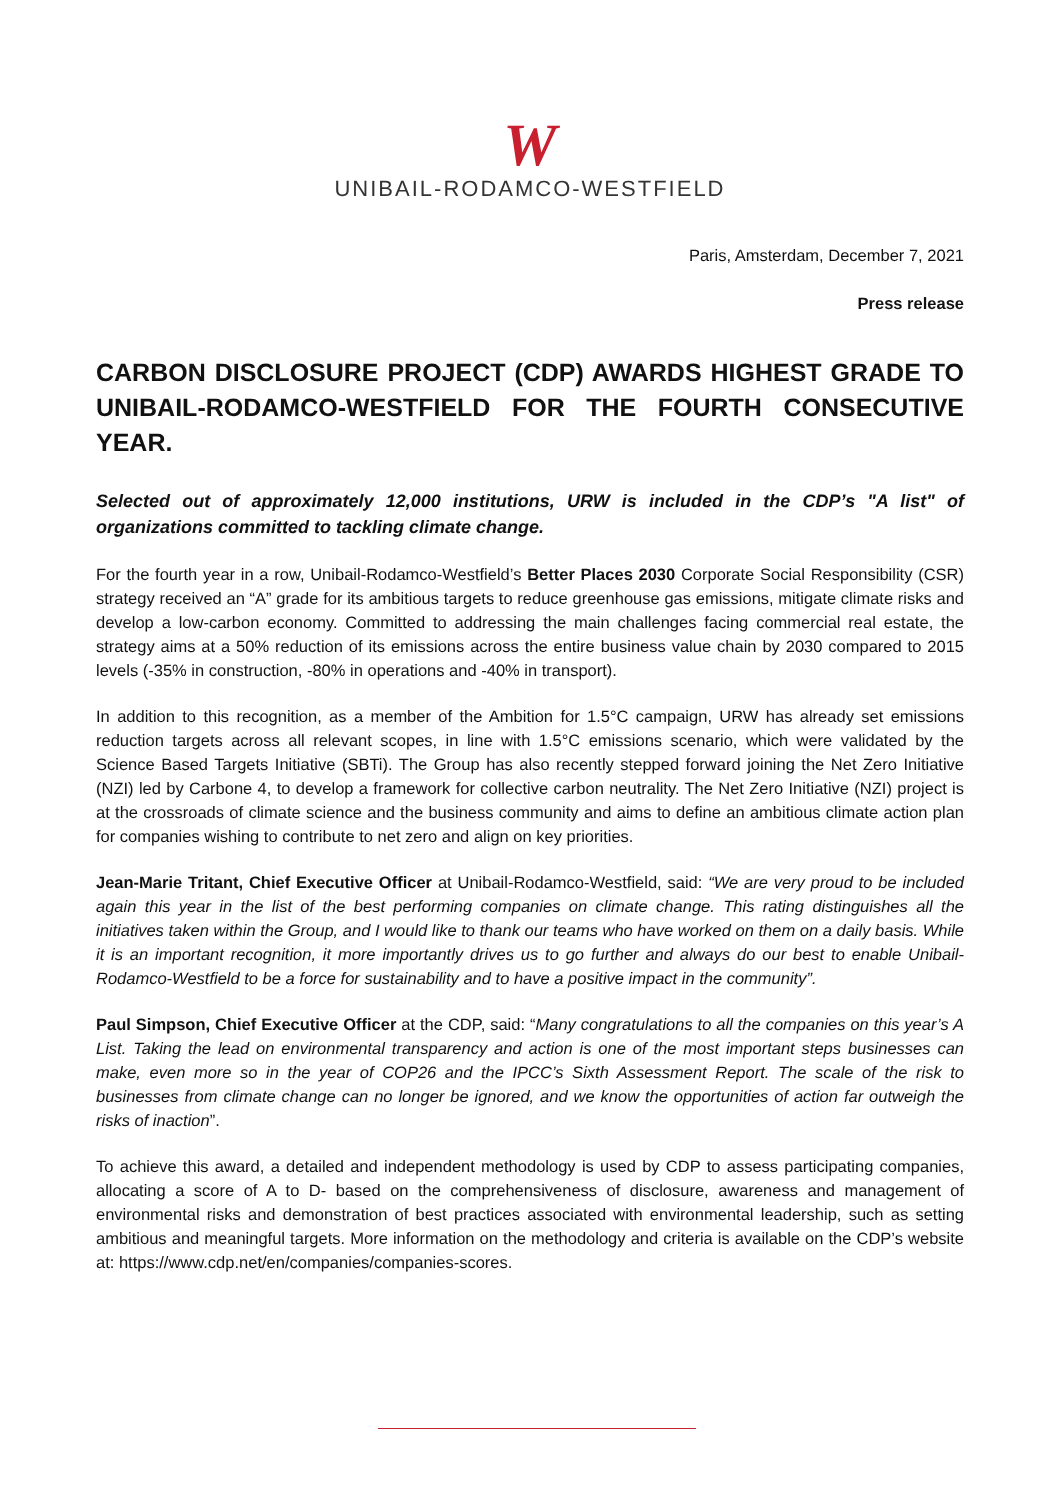W
UNIBAIL-RODAMCO-WESTFIELD
Paris, Amsterdam, December 7, 2021
Press release
CARBON DISCLOSURE PROJECT (CDP) AWARDS HIGHEST GRADE TO UNIBAIL-RODAMCO-WESTFIELD FOR THE FOURTH CONSECUTIVE YEAR.
Selected out of approximately 12,000 institutions, URW is included in the CDP’s "A list" of organizations committed to tackling climate change.
For the fourth year in a row, Unibail-Rodamco-Westfield’s Better Places 2030 Corporate Social Responsibility (CSR) strategy received an “A” grade for its ambitious targets to reduce greenhouse gas emissions, mitigate climate risks and develop a low-carbon economy. Committed to addressing the main challenges facing commercial real estate, the strategy aims at a 50% reduction of its emissions across the entire business value chain by 2030 compared to 2015 levels (-35% in construction, -80% in operations and -40% in transport).
In addition to this recognition, as a member of the Ambition for 1.5°C campaign, URW has already set emissions reduction targets across all relevant scopes, in line with 1.5°C emissions scenario, which were validated by the Science Based Targets Initiative (SBTi). The Group has also recently stepped forward joining the Net Zero Initiative (NZI) led by Carbone 4, to develop a framework for collective carbon neutrality. The Net Zero Initiative (NZI) project is at the crossroads of climate science and the business community and aims to define an ambitious climate action plan for companies wishing to contribute to net zero and align on key priorities.
Jean-Marie Tritant, Chief Executive Officer at Unibail-Rodamco-Westfield, said: “We are very proud to be included again this year in the list of the best performing companies on climate change. This rating distinguishes all the initiatives taken within the Group, and I would like to thank our teams who have worked on them on a daily basis. While it is an important recognition, it more importantly drives us to go further and always do our best to enable Unibail-Rodamco-Westfield to be a force for sustainability and to have a positive impact in the community”.
Paul Simpson, Chief Executive Officer at the CDP, said: “Many congratulations to all the companies on this year’s A List. Taking the lead on environmental transparency and action is one of the most important steps businesses can make, even more so in the year of COP26 and the IPCC’s Sixth Assessment Report. The scale of the risk to businesses from climate change can no longer be ignored, and we know the opportunities of action far outweigh the risks of inaction”.
To achieve this award, a detailed and independent methodology is used by CDP to assess participating companies, allocating a score of A to D- based on the comprehensiveness of disclosure, awareness and management of environmental risks and demonstration of best practices associated with environmental leadership, such as setting ambitious and meaningful targets. More information on the methodology and criteria is available on the CDP’s website at: https://www.cdp.net/en/companies/companies-scores.